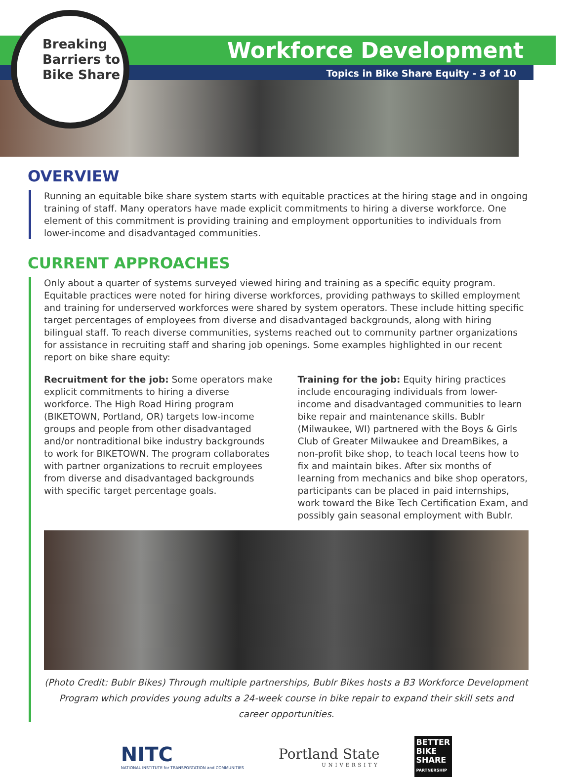Breaking
Barriers to
Bike Share
Workforce Development
Topics in Bike Share Equity - 3 of 10
OVERVIEW
Running an equitable bike share system starts with equitable practices at the hiring stage and in ongoing training of staff. Many operators have made explicit commitments to hiring a diverse workforce. One element of this commitment is providing training and employment opportunities to individuals from lower-income and disadvantaged communities.
CURRENT APPROACHES
Only about a quarter of systems surveyed viewed hiring and training as a specific equity program. Equitable practices were noted for hiring diverse workforces, providing pathways to skilled employment and training for underserved workforces were shared by system operators. These include hitting specific target percentages of employees from diverse and disadvantaged backgrounds, along with hiring bilingual staff. To reach diverse communities, systems reached out to community partner organizations for assistance in recruiting staff and sharing job openings. Some examples highlighted in our recent report on bike share equity:
Recruitment for the job: Some operators make explicit commitments to hiring a diverse workforce. The High Road Hiring program (BIKETOWN, Portland, OR) targets low-income groups and people from other disadvantaged and/or nontraditional bike industry backgrounds to work for BIKETOWN. The program collaborates with partner organizations to recruit employees from diverse and disadvantaged backgrounds with specific target percentage goals.
Training for the job: Equity hiring practices include encouraging individuals from lower-income and disadvantaged communities to learn bike repair and maintenance skills. Bublr (Milwaukee, WI) partnered with the Boys & Girls Club of Greater Milwaukee and DreamBikes, a non-profit bike shop, to teach local teens how to fix and maintain bikes. After six months of learning from mechanics and bike shop operators, participants can be placed in paid internships, work toward the Bike Tech Certification Exam, and possibly gain seasonal employment with Bublr.
(Photo Credit: Bublr Bikes) Through multiple partnerships, Bublr Bikes hosts a B3 Workforce Development Program which provides young adults a 24-week course in bike repair to expand their skill sets and career opportunities.
NITC
NATIONAL INSTITUTE for TRANSPORTATION and COMMUNITIES
Portland State
UNIVERSITY
BETTER
BIKE
SHARE
PARTNERSHIP